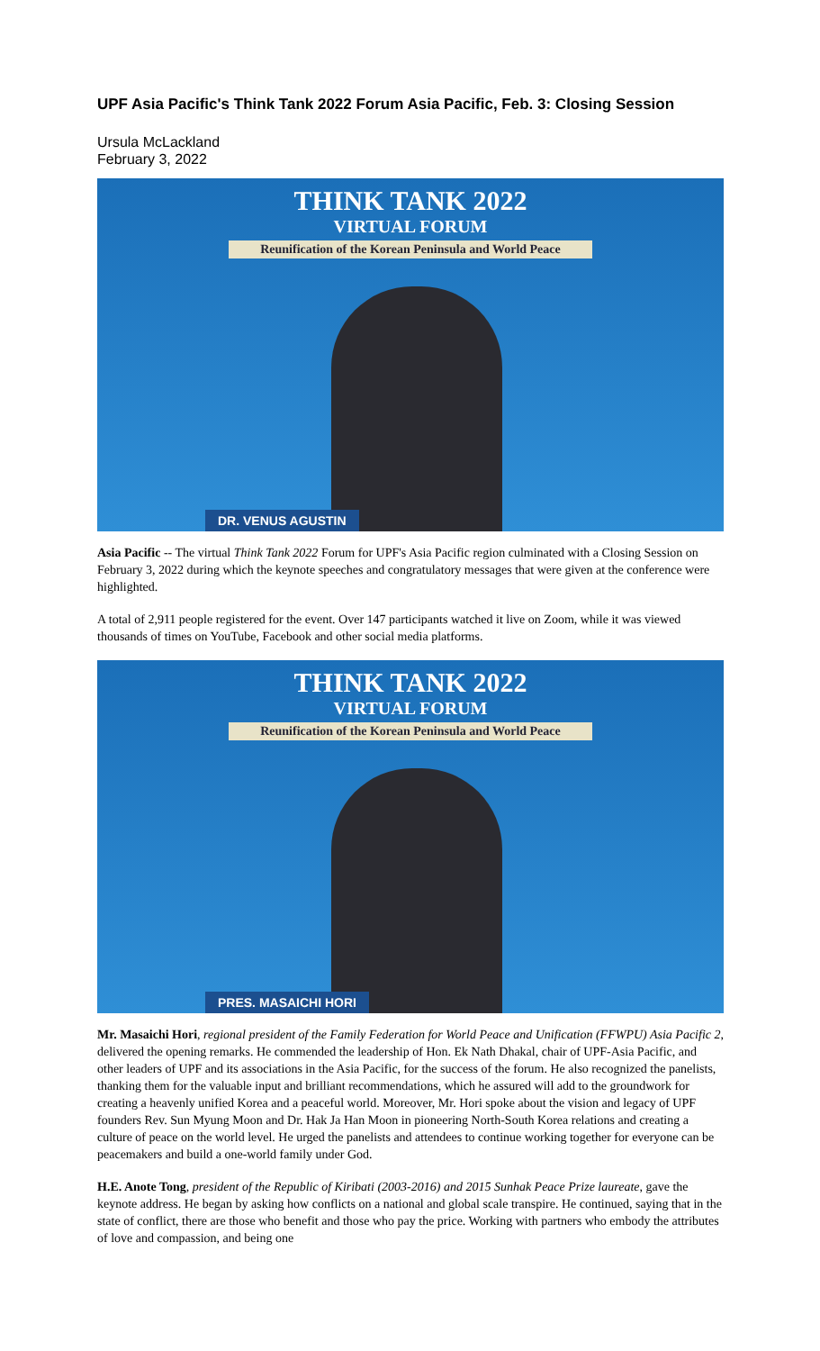UPF Asia Pacific's Think Tank 2022 Forum Asia Pacific, Feb. 3: Closing Session
Ursula McLackland
February 3, 2022
THINK TANK 2022
VIRTUAL FORUM
Reunification of the Korean Peninsula and World Peace
DR. VENUS AGUSTIN
Asia Pacific -- The virtual Think Tank 2022 Forum for UPF's Asia Pacific region culminated with a Closing Session on February 3, 2022 during which the keynote speeches and congratulatory messages that were given at the conference were highlighted.
A total of 2,911 people registered for the event. Over 147 participants watched it live on Zoom, while it was viewed thousands of times on YouTube, Facebook and other social media platforms.
THINK TANK 2022
VIRTUAL FORUM
Reunification of the Korean Peninsula and World Peace
PRES. MASAICHI HORI
Mr. Masaichi Hori, regional president of the Family Federation for World Peace and Unification (FFWPU) Asia Pacific 2, delivered the opening remarks. He commended the leadership of Hon. Ek Nath Dhakal, chair of UPF-Asia Pacific, and other leaders of UPF and its associations in the Asia Pacific, for the success of the forum. He also recognized the panelists, thanking them for the valuable input and brilliant recommendations, which he assured will add to the groundwork for creating a heavenly unified Korea and a peaceful world. Moreover, Mr. Hori spoke about the vision and legacy of UPF founders Rev. Sun Myung Moon and Dr. Hak Ja Han Moon in pioneering North-South Korea relations and creating a culture of peace on the world level. He urged the panelists and attendees to continue working together for everyone can be peacemakers and build a one-world family under God.
H.E. Anote Tong, president of the Republic of Kiribati (2003-2016) and 2015 Sunhak Peace Prize laureate, gave the keynote address. He began by asking how conflicts on a national and global scale transpire. He continued, saying that in the state of conflict, there are those who benefit and those who pay the price. Working with partners who embody the attributes of love and compassion, and being one